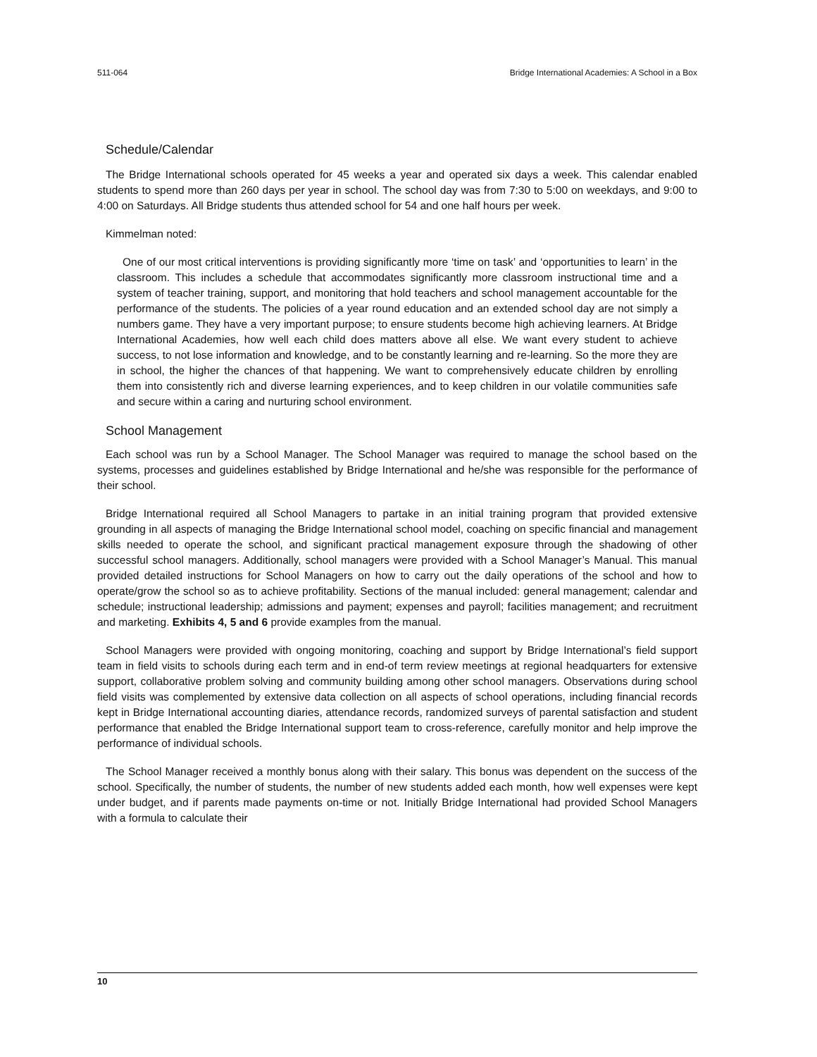511-064 Bridge International Academies: A School in a Box
Schedule/Calendar
The Bridge International schools operated for 45 weeks a year and operated six days a week. This calendar enabled students to spend more than 260 days per year in school. The school day was from 7:30 to 5:00 on weekdays, and 9:00 to 4:00 on Saturdays. All Bridge students thus attended school for 54 and one half hours per week.
Kimmelman noted:
One of our most critical interventions is providing significantly more ‘time on task’ and ‘opportunities to learn’ in the classroom. This includes a schedule that accommodates significantly more classroom instructional time and a system of teacher training, support, and monitoring that hold teachers and school management accountable for the performance of the students. The policies of a year round education and an extended school day are not simply a numbers game. They have a very important purpose; to ensure students become high achieving learners. At Bridge International Academies, how well each child does matters above all else. We want every student to achieve success, to not lose information and knowledge, and to be constantly learning and re-learning. So the more they are in school, the higher the chances of that happening. We want to comprehensively educate children by enrolling them into consistently rich and diverse learning experiences, and to keep children in our volatile communities safe and secure within a caring and nurturing school environment.
School Management
Each school was run by a School Manager. The School Manager was required to manage the school based on the systems, processes and guidelines established by Bridge International and he/she was responsible for the performance of their school.
Bridge International required all School Managers to partake in an initial training program that provided extensive grounding in all aspects of managing the Bridge International school model, coaching on specific financial and management skills needed to operate the school, and significant practical management exposure through the shadowing of other successful school managers. Additionally, school managers were provided with a School Manager’s Manual. This manual provided detailed instructions for School Managers on how to carry out the daily operations of the school and how to operate/grow the school so as to achieve profitability. Sections of the manual included: general management; calendar and schedule; instructional leadership; admissions and payment; expenses and payroll; facilities management; and recruitment and marketing. Exhibits 4, 5 and 6 provide examples from the manual.
School Managers were provided with ongoing monitoring, coaching and support by Bridge International’s field support team in field visits to schools during each term and in end-of term review meetings at regional headquarters for extensive support, collaborative problem solving and community building among other school managers. Observations during school field visits was complemented by extensive data collection on all aspects of school operations, including financial records kept in Bridge International accounting diaries, attendance records, randomized surveys of parental satisfaction and student performance that enabled the Bridge International support team to cross-reference, carefully monitor and help improve the performance of individual schools.
The School Manager received a monthly bonus along with their salary. This bonus was dependent on the success of the school. Specifically, the number of students, the number of new students added each month, how well expenses were kept under budget, and if parents made payments on-time or not. Initially Bridge International had provided School Managers with a formula to calculate their
10